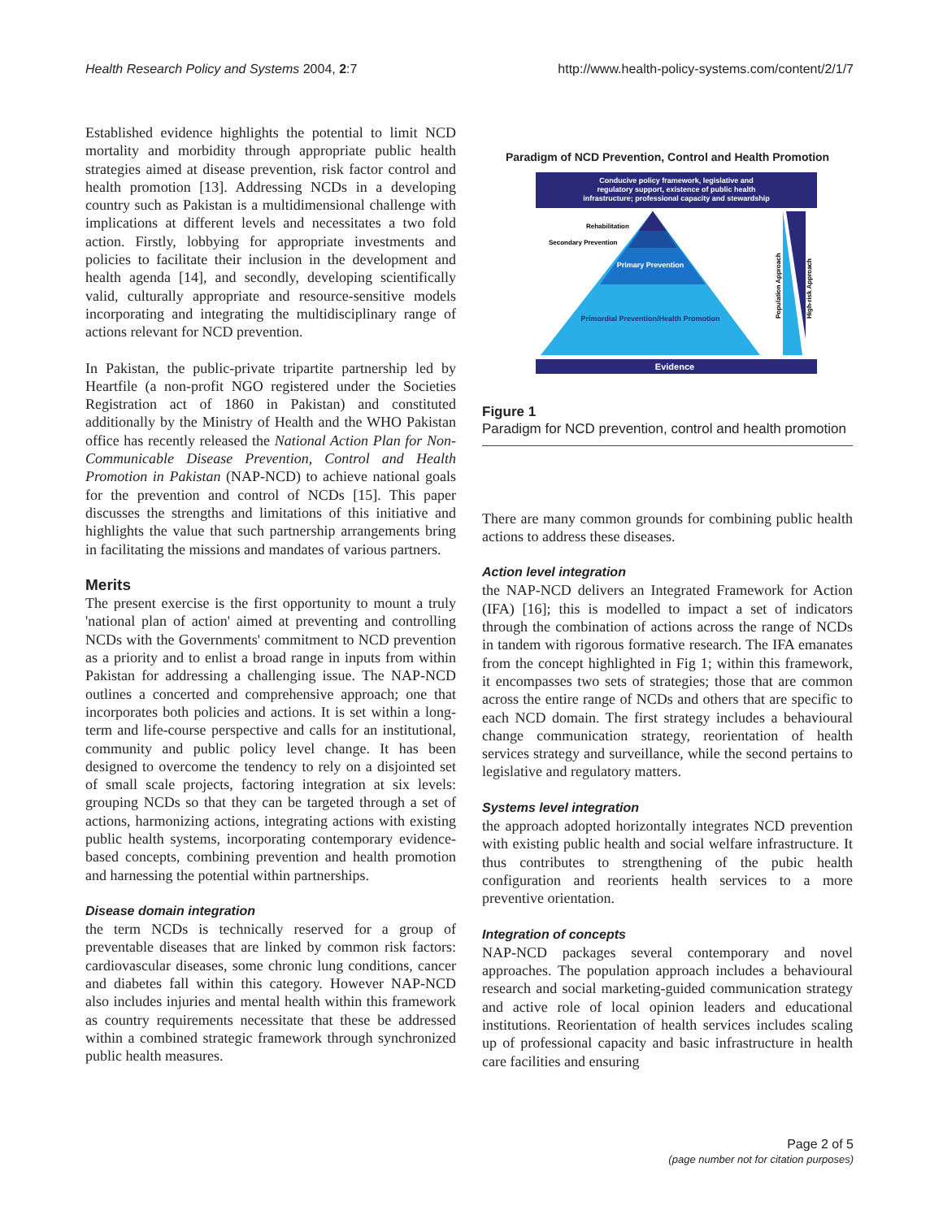Health Research Policy and Systems 2004, 2:7 http://www.health-policy-systems.com/content/2/1/7
Established evidence highlights the potential to limit NCD mortality and morbidity through appropriate public health strategies aimed at disease prevention, risk factor control and health promotion [13]. Addressing NCDs in a developing country such as Pakistan is a multidimensional challenge with implications at different levels and necessitates a two fold action. Firstly, lobbying for appropriate investments and policies to facilitate their inclusion in the development and health agenda [14], and secondly, developing scientifically valid, culturally appropriate and resource-sensitive models incorporating and integrating the multidisciplinary range of actions relevant for NCD prevention.
In Pakistan, the public-private tripartite partnership led by Heartfile (a non-profit NGO registered under the Societies Registration act of 1860 in Pakistan) and constituted additionally by the Ministry of Health and the WHO Pakistan office has recently released the National Action Plan for Non-Communicable Disease Prevention, Control and Health Promotion in Pakistan (NAP-NCD) to achieve national goals for the prevention and control of NCDs [15]. This paper discusses the strengths and limitations of this initiative and highlights the value that such partnership arrangements bring in facilitating the missions and mandates of various partners.
Merits
The present exercise is the first opportunity to mount a truly 'national plan of action' aimed at preventing and controlling NCDs with the Governments' commitment to NCD prevention as a priority and to enlist a broad range in inputs from within Pakistan for addressing a challenging issue. The NAP-NCD outlines a concerted and comprehensive approach; one that incorporates both policies and actions. It is set within a long-term and life-course perspective and calls for an institutional, community and public policy level change. It has been designed to overcome the tendency to rely on a disjointed set of small scale projects, factoring integration at six levels: grouping NCDs so that they can be targeted through a set of actions, harmonizing actions, integrating actions with existing public health systems, incorporating contemporary evidence-based concepts, combining prevention and health promotion and harnessing the potential within partnerships.
Disease domain integration
the term NCDs is technically reserved for a group of preventable diseases that are linked by common risk factors: cardiovascular diseases, some chronic lung conditions, cancer and diabetes fall within this category. However NAP-NCD also includes injuries and mental health within this framework as country requirements necessitate that these be addressed within a combined strategic framework through synchronized public health measures.
Paradigm of NCD Prevention, Control and Health Promotion
Conducive policy framework, legislative and
regulatory support, existence of public health
infrastructure; professional capacity and stewardship
Rehabilitation
Secondary Prevention
Primary Prevention
Primordial Prevention/Health Promotion
Population Approach
High-risk Approach
Evidence
Figure 1
Paradigm for NCD prevention, control and health promotion
There are many common grounds for combining public health actions to address these diseases.
Action level integration
the NAP-NCD delivers an Integrated Framework for Action (IFA) [16]; this is modelled to impact a set of indicators through the combination of actions across the range of NCDs in tandem with rigorous formative research. The IFA emanates from the concept highlighted in Fig 1; within this framework, it encompasses two sets of strategies; those that are common across the entire range of NCDs and others that are specific to each NCD domain. The first strategy includes a behavioural change communication strategy, reorientation of health services strategy and surveillance, while the second pertains to legislative and regulatory matters.
Systems level integration
the approach adopted horizontally integrates NCD prevention with existing public health and social welfare infrastructure. It thus contributes to strengthening of the pubic health configuration and reorients health services to a more preventive orientation.
Integration of concepts
NAP-NCD packages several contemporary and novel approaches. The population approach includes a behavioural research and social marketing-guided communication strategy and active role of local opinion leaders and educational institutions. Reorientation of health services includes scaling up of professional capacity and basic infrastructure in health care facilities and ensuring
Page 2 of 5
(page number not for citation purposes)